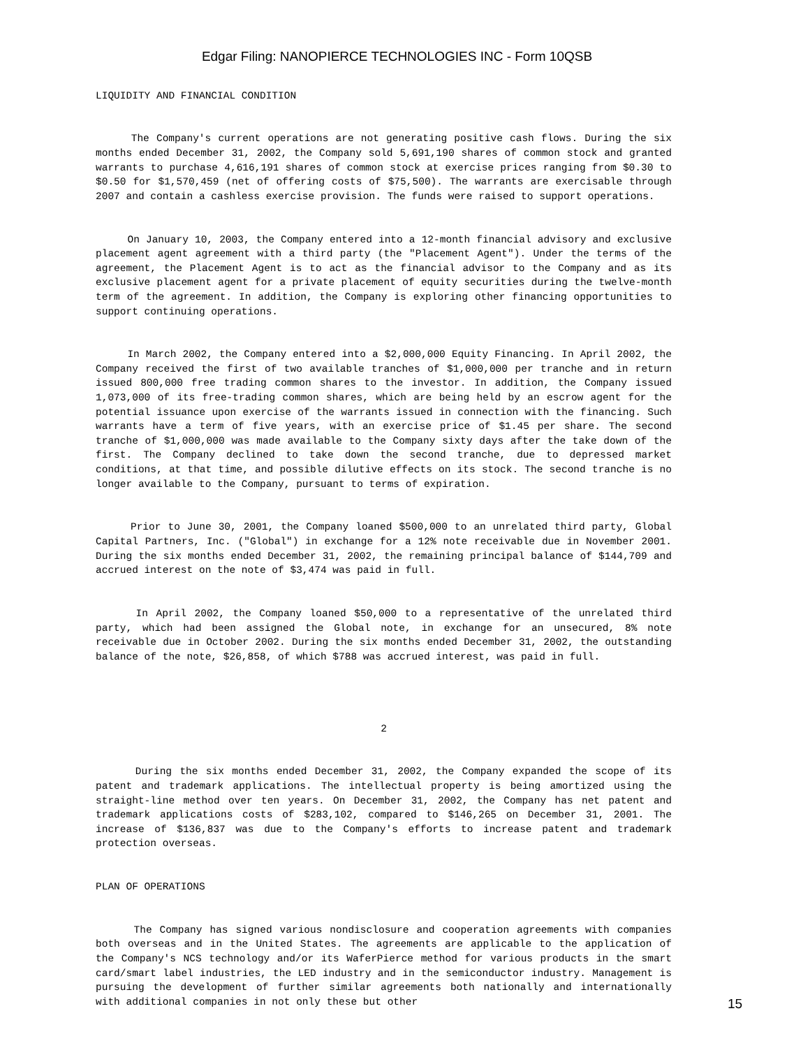Edgar Filing: NANOPIERCE TECHNOLOGIES INC - Form 10QSB
LIQUIDITY AND FINANCIAL CONDITION
The Company's current operations are not generating positive cash flows. During the six months ended December 31, 2002, the Company sold 5,691,190 shares of common stock and granted warrants to purchase 4,616,191 shares of common stock at exercise prices ranging from $0.30 to $0.50 for $1,570,459 (net of offering costs of $75,500). The warrants are exercisable through 2007 and contain a cashless exercise provision. The funds were raised to support operations.
On January 10, 2003, the Company entered into a 12-month financial advisory and exclusive placement agent agreement with a third party (the "Placement Agent"). Under the terms of the agreement, the Placement Agent is to act as the financial advisor to the Company and as its exclusive placement agent for a private placement of equity securities during the twelve-month term of the agreement. In addition, the Company is exploring other financing opportunities to support continuing operations.
In March 2002, the Company entered into a $2,000,000 Equity Financing. In April 2002, the Company received the first of two available tranches of $1,000,000 per tranche and in return issued 800,000 free trading common shares to the investor. In addition, the Company issued 1,073,000 of its free-trading common shares, which are being held by an escrow agent for the potential issuance upon exercise of the warrants issued in connection with the financing. Such warrants have a term of five years, with an exercise price of $1.45 per share. The second tranche of $1,000,000 was made available to the Company sixty days after the take down of the first. The Company declined to take down the second tranche, due to depressed market conditions, at that time, and possible dilutive effects on its stock. The second tranche is no longer available to the Company, pursuant to terms of expiration.
Prior to June 30, 2001, the Company loaned $500,000 to an unrelated third party, Global Capital Partners, Inc. ("Global") in exchange for a 12% note receivable due in November 2001. During the six months ended December 31, 2002, the remaining principal balance of $144,709 and accrued interest on the note of $3,474 was paid in full.
In April 2002, the Company loaned $50,000 to a representative of the unrelated third party, which had been assigned the Global note, in exchange for an unsecured, 8% note receivable due in October 2002. During the six months ended December 31, 2002, the outstanding balance of the note, $26,858, of which $788 was accrued interest, was paid in full.
2
During the six months ended December 31, 2002, the Company expanded the scope of its patent and trademark applications. The intellectual property is being amortized using the straight-line method over ten years. On December 31, 2002, the Company has net patent and trademark applications costs of $283,102, compared to $146,265 on December 31, 2001. The increase of $136,837 was due to the Company's efforts to increase patent and trademark protection overseas.
PLAN OF OPERATIONS
The Company has signed various nondisclosure and cooperation agreements with companies both overseas and in the United States. The agreements are applicable to the application of the Company's NCS technology and/or its WaferPierce method for various products in the smart card/smart label industries, the LED industry and in the semiconductor industry. Management is pursuing the development of further similar agreements both nationally and internationally with additional companies in not only these but other
15